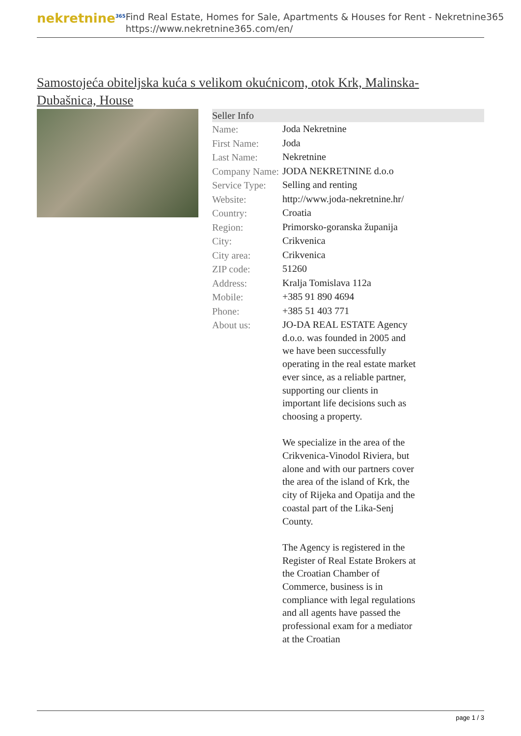nekretnine<sup>365</sup>
Find Real Estate, Homes for Sale, Apartments & Houses for Rent - Nekretnine365
https://www.nekretnine365.com/en/
Samostojeća obiteljska kuća s velikom okućnicom, otok Krk, Malinska-Dubašnica, House
Seller Info
| Name: | Joda Nekretnine |
| First Name: | Joda |
| Last Name: | Nekretnine |
| Company Name: | JODA NEKRETNINE d.o.o |
| Service Type: | Selling and renting |
| Website: | http://www.joda-nekretnine.hr/ |
| Country: | Croatia |
| Region: | Primorsko-goranska županija |
| City: | Crikvenica |
| City area: | Crikvenica |
| ZIP code: | 51260 |
| Address: | Kralja Tomislava 112a |
| Mobile: | +385 91 890 4694 |
| Phone: | +385 51 403 771 |
| About us: | JO-DA REAL ESTATE Agency d.o.o. was founded in 2005 and we have been successfully operating in the real estate market ever since, as a reliable partner, supporting our clients in important life decisions such as choosing a property. We specialize in the area of the Crikvenica-Vinodol Riviera, but alone and with our partners cover the area of the island of Krk, the city of Rijeka and Opatija and the coastal part of the Lika-Senj County. The Agency is registered in the Register of Real Estate Brokers at the Croatian Chamber of Commerce, business is in compliance with legal regulations and all agents have passed the professional exam for a mediator at the Croatian |
page 1 / 3